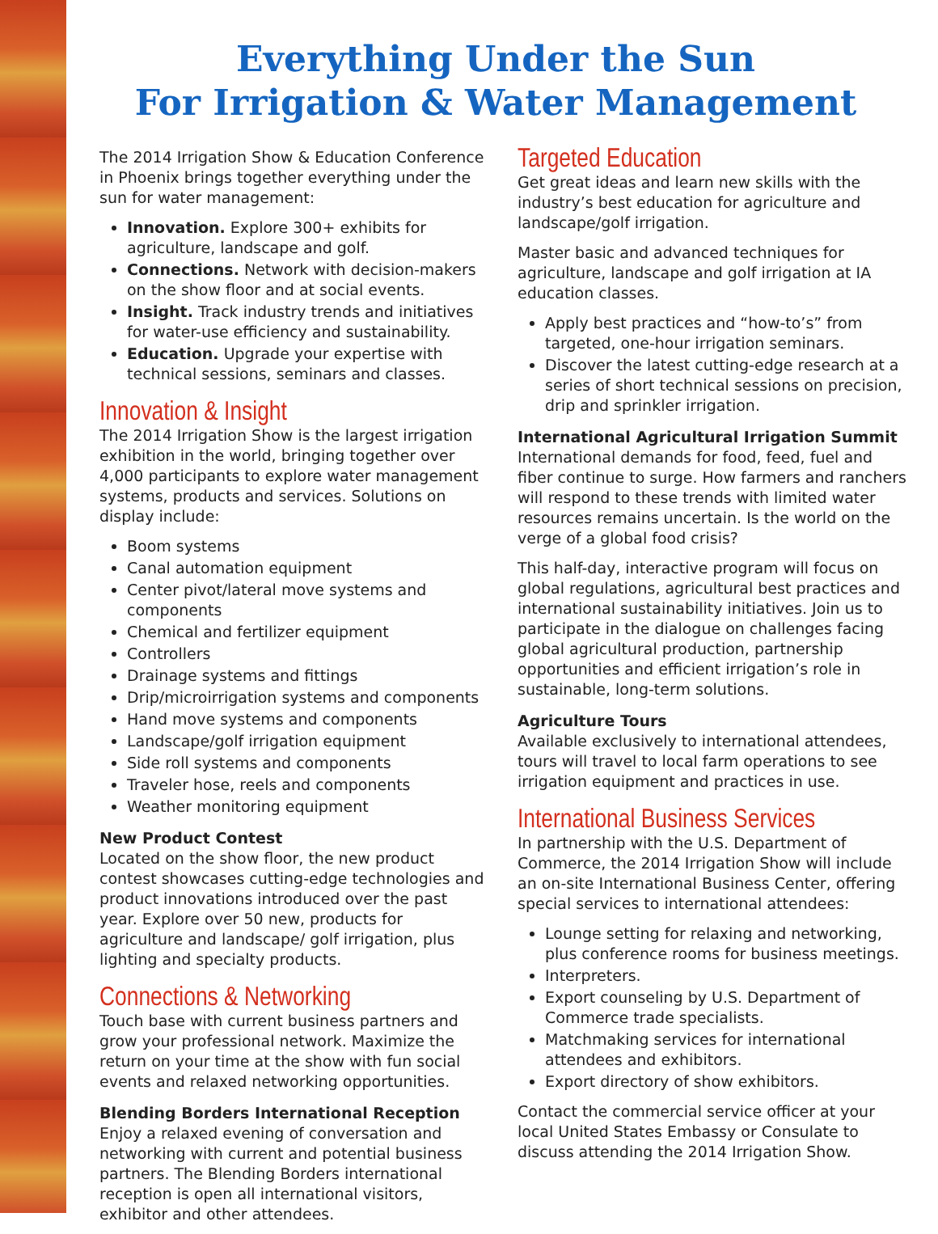Everything Under the Sun
For Irrigation & Water Management
The 2014 Irrigation Show & Education Conference in Phoenix brings together everything under the sun for water management:
Innovation. Explore 300+ exhibits for agriculture, landscape and golf.
Connections. Network with decision-makers on the show floor and at social events.
Insight. Track industry trends and initiatives for water-use efficiency and sustainability.
Education. Upgrade your expertise with technical sessions, seminars and classes.
Innovation & Insight
The 2014 Irrigation Show is the largest irrigation exhibition in the world, bringing together over 4,000 participants to explore water management systems, products and services. Solutions on display include:
Boom systems
Canal automation equipment
Center pivot/lateral move systems and components
Chemical and fertilizer equipment
Controllers
Drainage systems and fittings
Drip/microirrigation systems and components
Hand move systems and components
Landscape/golf irrigation equipment
Side roll systems and components
Traveler hose, reels and components
Weather monitoring equipment
New Product Contest
Located on the show floor, the new product contest showcases cutting-edge technologies and product innovations introduced over the past year. Explore over 50 new, products for agriculture and landscape/ golf irrigation, plus lighting and specialty products.
Connections & Networking
Touch base with current business partners and grow your professional network. Maximize the return on your time at the show with fun social events and relaxed networking opportunities.
Blending Borders International Reception
Enjoy a relaxed evening of conversation and networking with current and potential business partners. The Blending Borders international reception is open all international visitors, exhibitor and other attendees.
Targeted Education
Get great ideas and learn new skills with the industry’s best education for agriculture and landscape/golf irrigation.
Master basic and advanced techniques for agriculture, landscape and golf irrigation at IA education classes.
Apply best practices and “how-to’s” from targeted, one-hour irrigation seminars.
Discover the latest cutting-edge research at a series of short technical sessions on precision, drip and sprinkler irrigation.
International Agricultural Irrigation Summit
International demands for food, feed, fuel and fiber continue to surge. How farmers and ranchers will respond to these trends with limited water resources remains uncertain. Is the world on the verge of a global food crisis?
This half-day, interactive program will focus on global regulations, agricultural best practices and international sustainability initiatives. Join us to participate in the dialogue on challenges facing global agricultural production, partnership opportunities and efficient irrigation’s role in sustainable, long-term solutions.
Agriculture Tours
Available exclusively to international attendees, tours will travel to local farm operations to see irrigation equipment and practices in use.
International Business Services
In partnership with the U.S. Department of Commerce, the 2014 Irrigation Show will include an on-site International Business Center, offering special services to international attendees:
Lounge setting for relaxing and networking, plus conference rooms for business meetings.
Interpreters.
Export counseling by U.S. Department of Commerce trade specialists.
Matchmaking services for international attendees and exhibitors.
Export directory of show exhibitors.
Contact the commercial service officer at your local United States Embassy or Consulate to discuss attending the 2014 Irrigation Show.